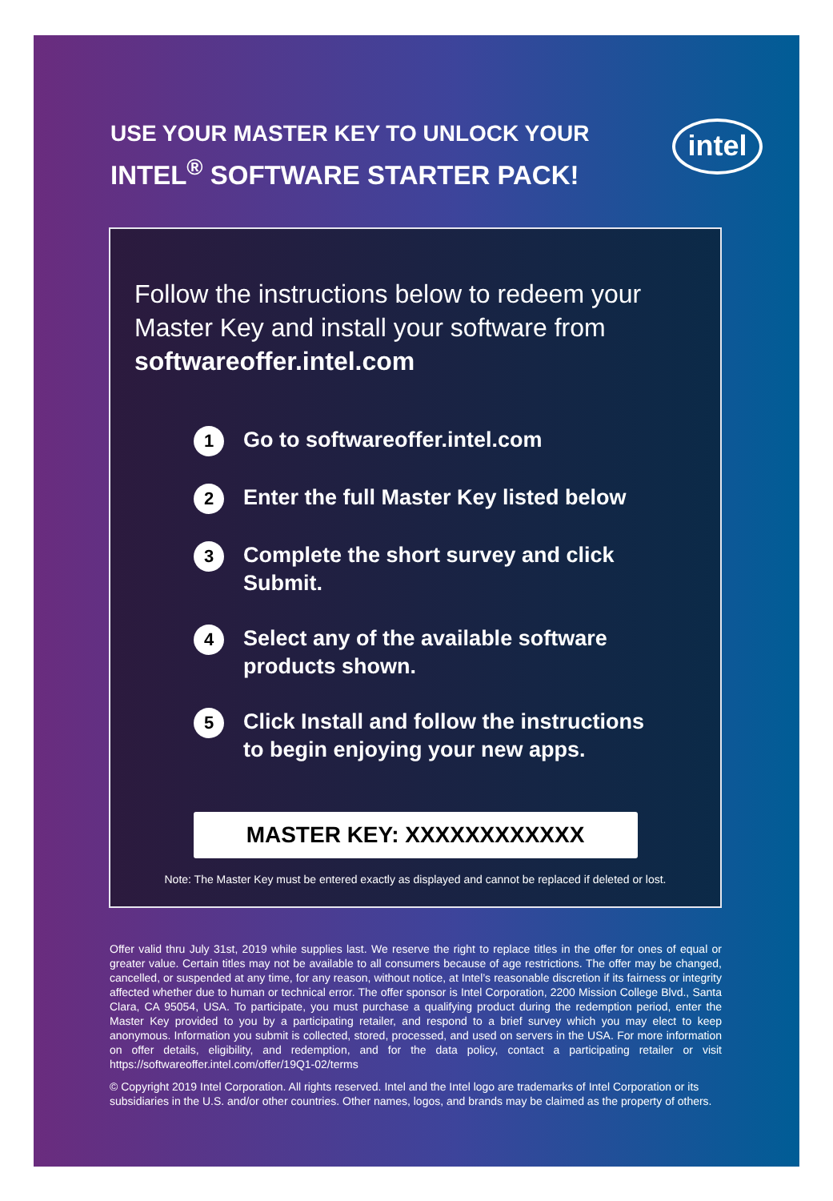USE YOUR MASTER KEY TO UNLOCK YOUR
INTEL<sup>®</sup> SOFTWARE STARTER PACK!
intel
Follow the instructions below to redeem your Master Key and install your software from softwareoffer.intel.com
1
Go to softwareoffer.intel.com
2
Enter the full Master Key listed below
3
Complete the short survey and click Submit.
4
Select any of the available software
products shown.
5
Click Install and follow the instructions
to begin enjoying your new apps.
MASTER KEY: XXXXXXXXXXXX
Note: The Master Key must be entered exactly as displayed and cannot be replaced if deleted or lost.
Offer valid thru July 31st, 2019 while supplies last. We reserve the right to replace titles in the offer for ones of equal or greater value. Certain titles may not be available to all consumers because of age restrictions. The offer may be changed, cancelled, or suspended at any time, for any reason, without notice, at Intel’s reasonable discretion if its fairness or integrity affected whether due to human or technical error. The offer sponsor is Intel Corporation, 2200 Mission College Blvd., Santa Clara, CA 95054, USA. To participate, you must purchase a qualifying product during the redemption period, enter the Master Key provided to you by a participating retailer, and respond to a brief survey which you may elect to keep anonymous. Information you submit is collected, stored, processed, and used on servers in the USA. For more information on offer details, eligibility, and redemption, and for the data policy, contact a participating retailer or visit https://softwareoffer.intel.com/offer/19Q1-02/terms
© Copyright 2019 Intel Corporation. All rights reserved. Intel and the Intel logo are trademarks of Intel Corporation or its subsidiaries in the U.S. and/or other countries. Other names, logos, and brands may be claimed as the property of others.